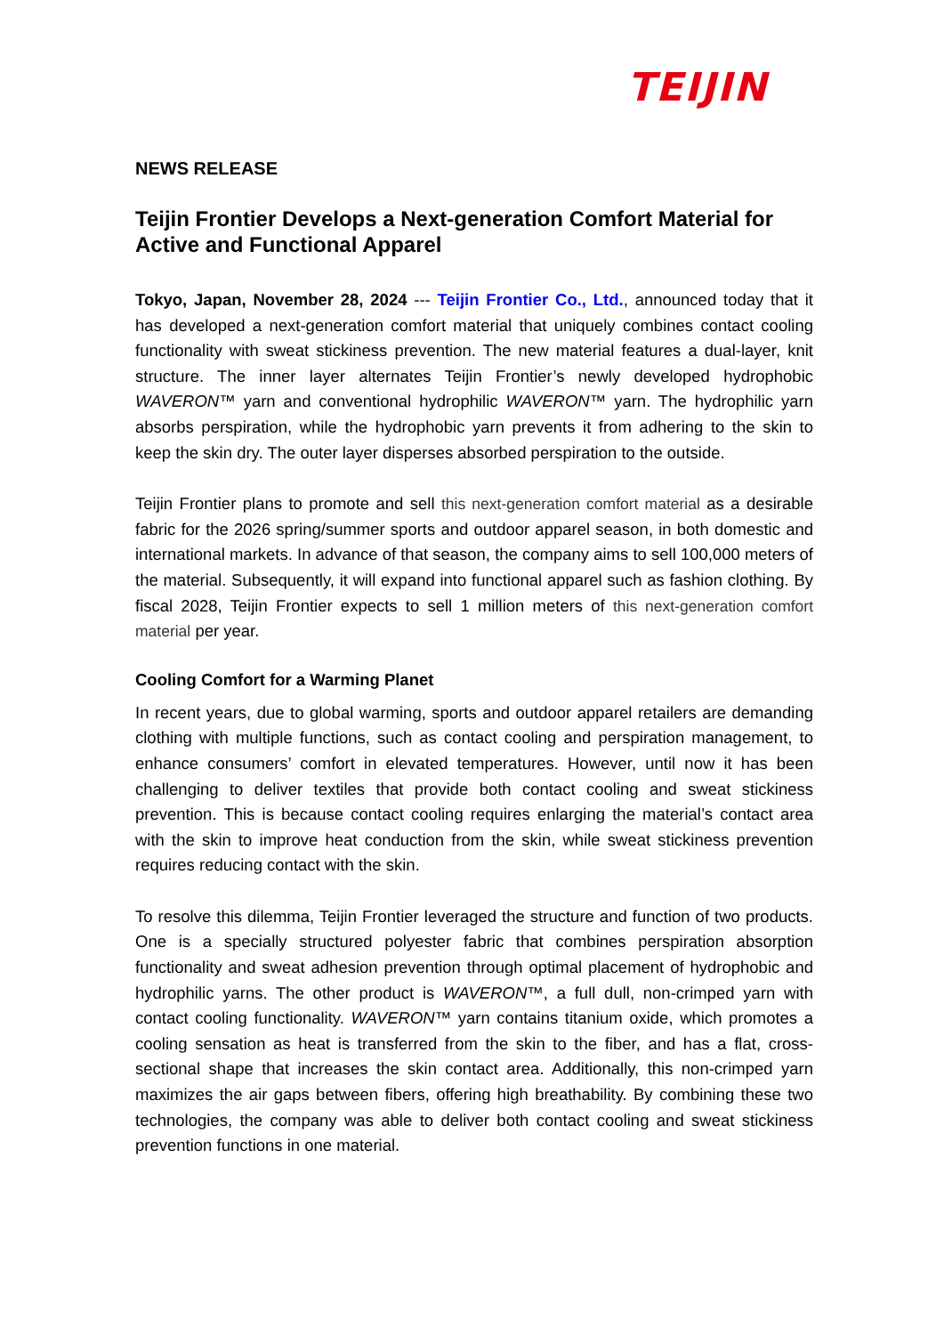TEIJIN
NEWS RELEASE
Teijin Frontier Develops a Next-generation Comfort Material for Active and Functional Apparel
Tokyo, Japan, November 28, 2024 --- Teijin Frontier Co., Ltd., announced today that it has developed a next-generation comfort material that uniquely combines contact cooling functionality with sweat stickiness prevention. The new material features a dual-layer, knit structure. The inner layer alternates Teijin Frontier’s newly developed hydrophobic WAVERON™ yarn and conventional hydrophilic WAVERON™ yarn. The hydrophilic yarn absorbs perspiration, while the hydrophobic yarn prevents it from adhering to the skin to keep the skin dry. The outer layer disperses absorbed perspiration to the outside.
Teijin Frontier plans to promote and sell this next-generation comfort material as a desirable fabric for the 2026 spring/summer sports and outdoor apparel season, in both domestic and international markets. In advance of that season, the company aims to sell 100,000 meters of the material. Subsequently, it will expand into functional apparel such as fashion clothing. By fiscal 2028, Teijin Frontier expects to sell 1 million meters of this next-generation comfort material per year.
Cooling Comfort for a Warming Planet
In recent years, due to global warming, sports and outdoor apparel retailers are demanding clothing with multiple functions, such as contact cooling and perspiration management, to enhance consumers’ comfort in elevated temperatures. However, until now it has been challenging to deliver textiles that provide both contact cooling and sweat stickiness prevention. This is because contact cooling requires enlarging the material’s contact area with the skin to improve heat conduction from the skin, while sweat stickiness prevention requires reducing contact with the skin.
To resolve this dilemma, Teijin Frontier leveraged the structure and function of two products. One is a specially structured polyester fabric that combines perspiration absorption functionality and sweat adhesion prevention through optimal placement of hydrophobic and hydrophilic yarns. The other product is WAVERON™, a full dull, non-crimped yarn with contact cooling functionality. WAVERON™ yarn contains titanium oxide, which promotes a cooling sensation as heat is transferred from the skin to the fiber, and has a flat, cross-sectional shape that increases the skin contact area. Additionally, this non-crimped yarn maximizes the air gaps between fibers, offering high breathability. By combining these two technologies, the company was able to deliver both contact cooling and sweat stickiness prevention functions in one material.